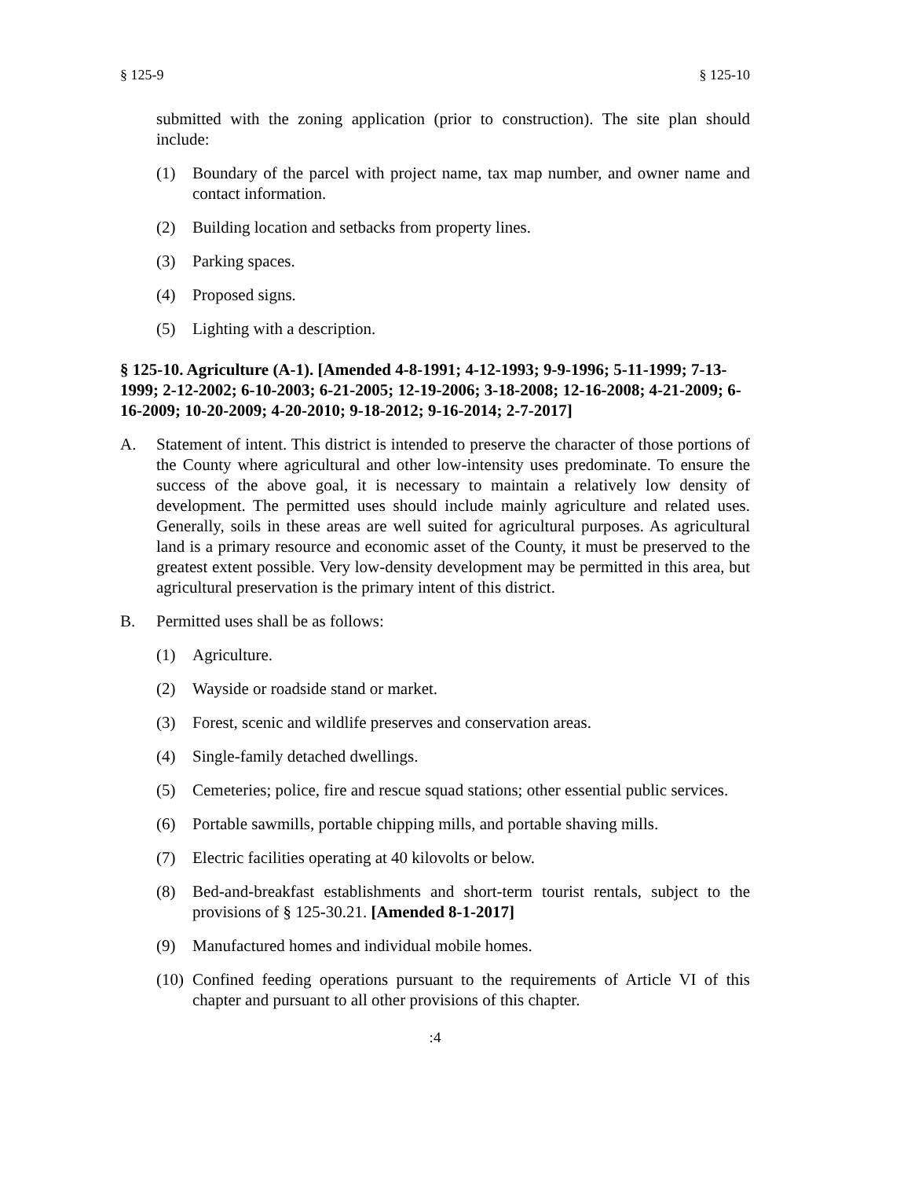§ 125-9 § 125-10
submitted with the zoning application (prior to construction). The site plan should include:
(1) Boundary of the parcel with project name, tax map number, and owner name and contact information.
(2) Building location and setbacks from property lines.
(3) Parking spaces.
(4) Proposed signs.
(5) Lighting with a description.
§ 125-10. Agriculture (A-1). [Amended 4-8-1991; 4-12-1993; 9-9-1996; 5-11-1999; 7-13-1999; 2-12-2002; 6-10-2003; 6-21-2005; 12-19-2006; 3-18-2008; 12-16-2008; 4-21-2009; 6-16-2009; 10-20-2009; 4-20-2010; 9-18-2012; 9-16-2014; 2-7-2017]
A. Statement of intent. This district is intended to preserve the character of those portions of the County where agricultural and other low-intensity uses predominate. To ensure the success of the above goal, it is necessary to maintain a relatively low density of development. The permitted uses should include mainly agriculture and related uses. Generally, soils in these areas are well suited for agricultural purposes. As agricultural land is a primary resource and economic asset of the County, it must be preserved to the greatest extent possible. Very low-density development may be permitted in this area, but agricultural preservation is the primary intent of this district.
B. Permitted uses shall be as follows:
(1) Agriculture.
(2) Wayside or roadside stand or market.
(3) Forest, scenic and wildlife preserves and conservation areas.
(4) Single-family detached dwellings.
(5) Cemeteries; police, fire and rescue squad stations; other essential public services.
(6) Portable sawmills, portable chipping mills, and portable shaving mills.
(7) Electric facilities operating at 40 kilovolts or below.
(8) Bed-and-breakfast establishments and short-term tourist rentals, subject to the provisions of § 125-30.21. [Amended 8-1-2017]
(9) Manufactured homes and individual mobile homes.
(10) Confined feeding operations pursuant to the requirements of Article VI of this chapter and pursuant to all other provisions of this chapter.
:4